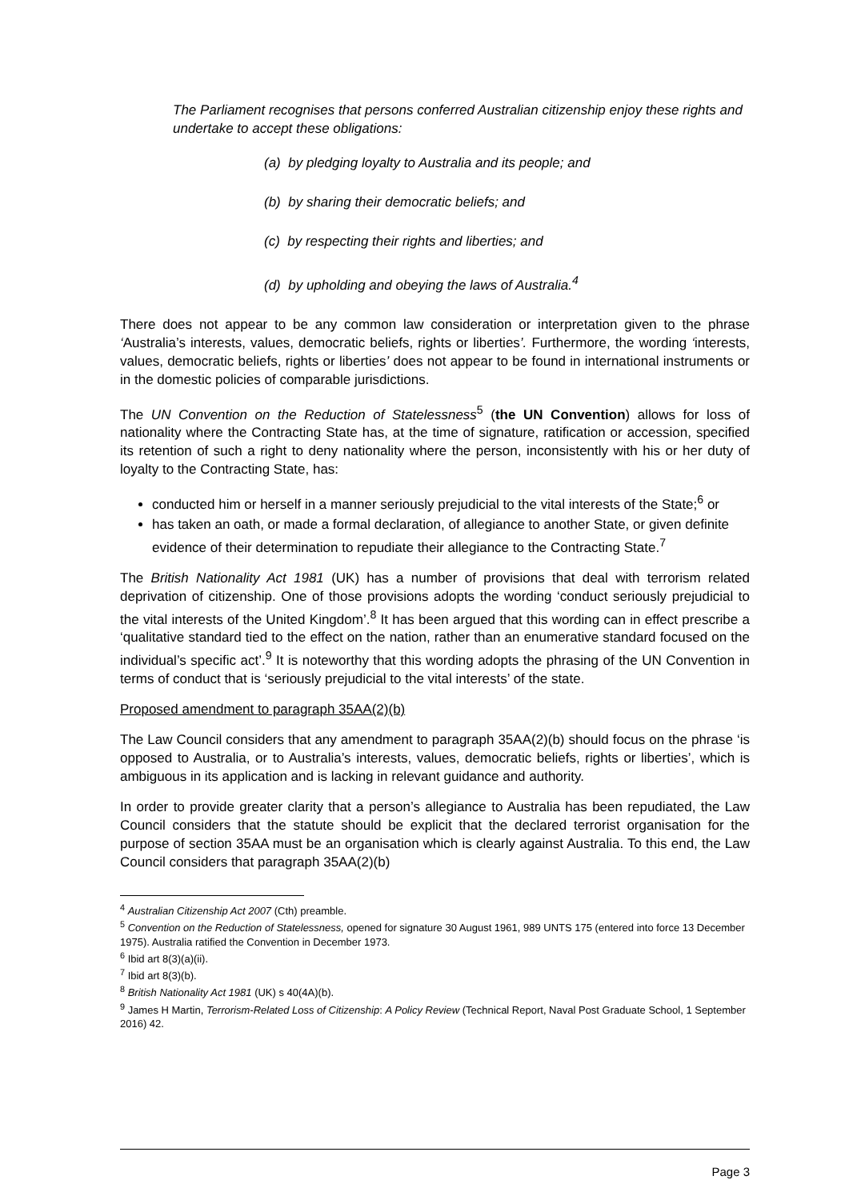The Parliament recognises that persons conferred Australian citizenship enjoy these rights and undertake to accept these obligations:
(a) by pledging loyalty to Australia and its people; and
(b) by sharing their democratic beliefs; and
(c) by respecting their rights and liberties; and
(d) by upholding and obeying the laws of Australia.<sup>4</sup>
There does not appear to be any common law consideration or interpretation given to the phrase ‘Australia’s interests, values, democratic beliefs, rights or liberties’. Furthermore, the wording ‘interests, values, democratic beliefs, rights or liberties’ does not appear to be found in international instruments or in the domestic policies of comparable jurisdictions.
The UN Convention on the Reduction of Statelessness<sup>5</sup> (the UN Convention) allows for loss of nationality where the Contracting State has, at the time of signature, ratification or accession, specified its retention of such a right to deny nationality where the person, inconsistently with his or her duty of loyalty to the Contracting State, has:
conducted him or herself in a manner seriously prejudicial to the vital interests of the State;<sup>6</sup> or
has taken an oath, or made a formal declaration, of allegiance to another State, or given definite evidence of their determination to repudiate their allegiance to the Contracting State.<sup>7</sup>
The British Nationality Act 1981 (UK) has a number of provisions that deal with terrorism related deprivation of citizenship. One of those provisions adopts the wording ‘conduct seriously prejudicial to the vital interests of the United Kingdom’.<sup>8</sup> It has been argued that this wording can in effect prescribe a ‘qualitative standard tied to the effect on the nation, rather than an enumerative standard focused on the individual’s specific act’.<sup>9</sup> It is noteworthy that this wording adopts the phrasing of the UN Convention in terms of conduct that is ‘seriously prejudicial to the vital interests’ of the state.
Proposed amendment to paragraph 35AA(2)(b)
The Law Council considers that any amendment to paragraph 35AA(2)(b) should focus on the phrase ‘is opposed to Australia, or to Australia’s interests, values, democratic beliefs, rights or liberties’, which is ambiguous in its application and is lacking in relevant guidance and authority.
In order to provide greater clarity that a person’s allegiance to Australia has been repudiated, the Law Council considers that the statute should be explicit that the declared terrorist organisation for the purpose of section 35AA must be an organisation which is clearly against Australia. To this end, the Law Council considers that paragraph 35AA(2)(b)
<sup>4</sup> Australian Citizenship Act 2007 (Cth) preamble.
<sup>5</sup> Convention on the Reduction of Statelessness, opened for signature 30 August 1961, 989 UNTS 175 (entered into force 13 December 1975). Australia ratified the Convention in December 1973.
<sup>6</sup> Ibid art 8(3)(a)(ii).
<sup>7</sup> Ibid art 8(3)(b).
<sup>8</sup> British Nationality Act 1981 (UK) s 40(4A)(b).
<sup>9</sup> James H Martin, Terrorism-Related Loss of Citizenship: A Policy Review (Technical Report, Naval Post Graduate School, 1 September 2016) 42.
Page 3